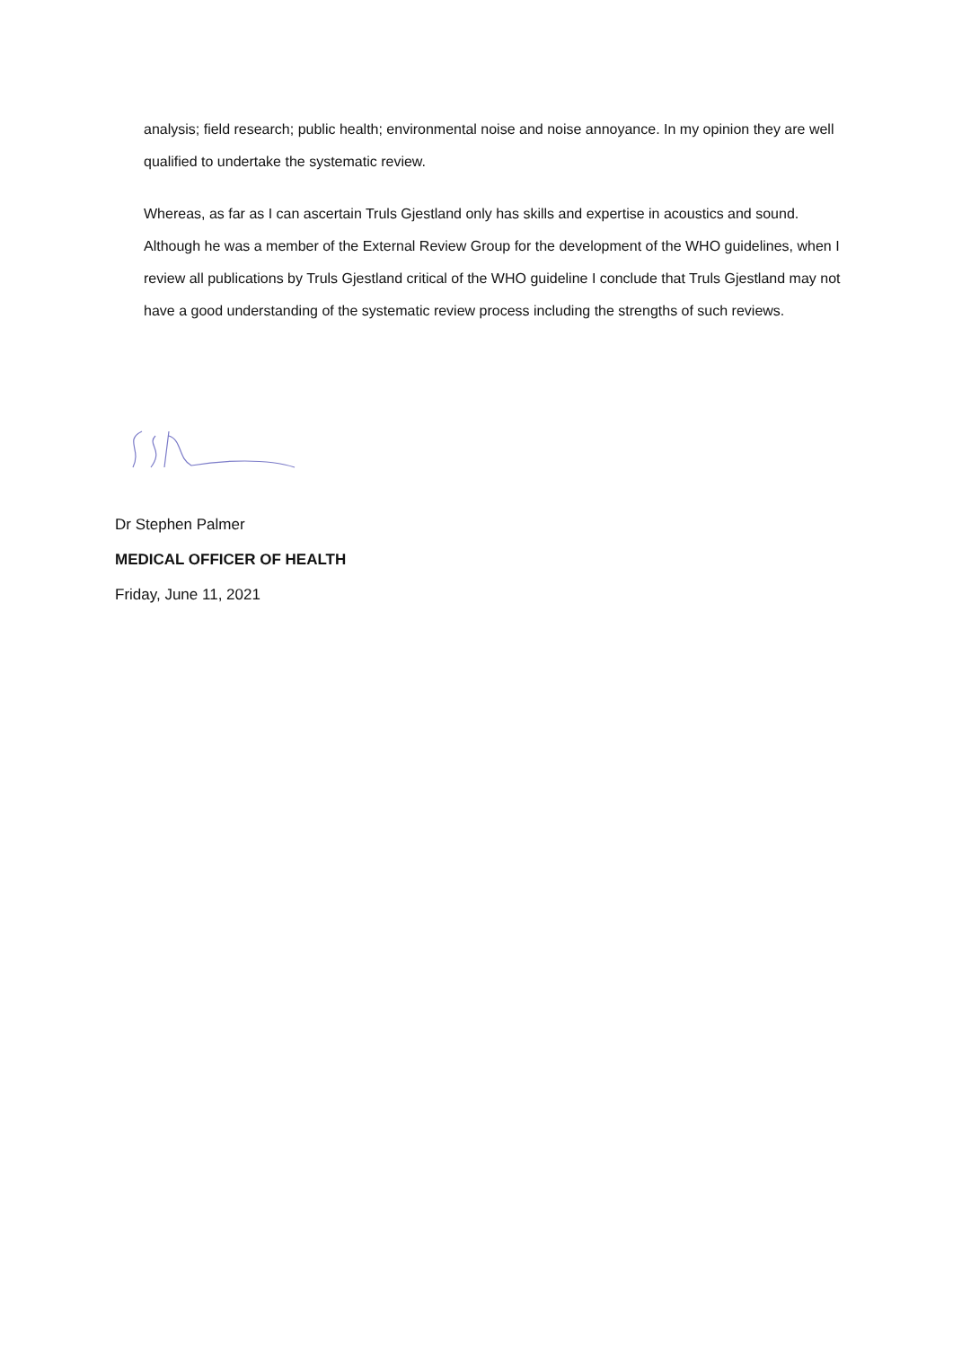analysis; field research; public health; environmental noise and noise annoyance. In my opinion they are well qualified to undertake the systematic review.
Whereas, as far as I can ascertain Truls Gjestland only has skills and expertise in acoustics and sound. Although he was a member of the External Review Group for the development of the WHO guidelines, when I review all publications by Truls Gjestland critical of the WHO guideline I conclude that Truls Gjestland may not have a good understanding of the systematic review process including the strengths of such reviews.
Dr Stephen Palmer
MEDICAL OFFICER OF HEALTH
Friday, June 11, 2021